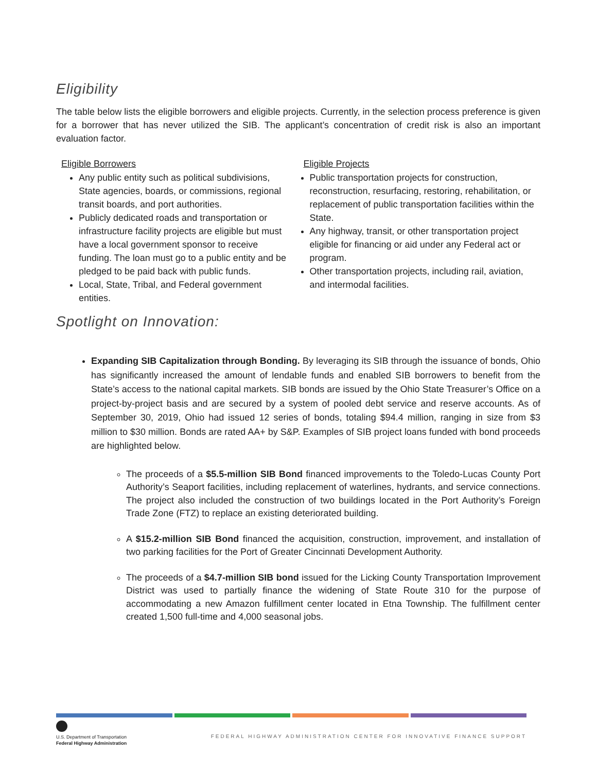Eligibility
The table below lists the eligible borrowers and eligible projects. Currently, in the selection process preference is given for a borrower that has never utilized the SIB. The applicant’s concentration of credit risk is also an important evaluation factor.
| Eligible Borrowers | Eligible Projects |
| --- | --- |
| Any public entity such as political subdivisions, State agencies, boards, or commissions, regional transit boards, and port authorities. Publicly dedicated roads and transportation or infrastructure facility projects are eligible but must have a local government sponsor to receive funding. The loan must go to a public entity and be pledged to be paid back with public funds. Local, State, Tribal, and Federal government entities. | Public transportation projects for construction, reconstruction, resurfacing, restoring, rehabilitation, or replacement of public transportation facilities within the State. Any highway, transit, or other transportation project eligible for financing or aid under any Federal act or program. Other transportation projects, including rail, aviation, and intermodal facilities. |
Spotlight on Innovation:
Expanding SIB Capitalization through Bonding. By leveraging its SIB through the issuance of bonds, Ohio has significantly increased the amount of lendable funds and enabled SIB borrowers to benefit from the State’s access to the national capital markets. SIB bonds are issued by the Ohio State Treasurer’s Office on a project-by-project basis and are secured by a system of pooled debt service and reserve accounts. As of September 30, 2019, Ohio had issued 12 series of bonds, totaling $94.4 million, ranging in size from $3 million to $30 million. Bonds are rated AA+ by S&P. Examples of SIB project loans funded with bond proceeds are highlighted below.
The proceeds of a $5.5-million SIB Bond financed improvements to the Toledo-Lucas County Port Authority’s Seaport facilities, including replacement of waterlines, hydrants, and service connections. The project also included the construction of two buildings located in the Port Authority’s Foreign Trade Zone (FTZ) to replace an existing deteriorated building.
A $15.2-million SIB Bond financed the acquisition, construction, improvement, and installation of two parking facilities for the Port of Greater Cincinnati Development Authority.
The proceeds of a $4.7-million SIB bond issued for the Licking County Transportation Improvement District was used to partially finance the widening of State Route 310 for the purpose of accommodating a new Amazon fulfillment center located in Etna Township. The fulfillment center created 1,500 full-time and 4,000 seasonal jobs.
U.S. Department of Transportation
Federal Highway Administration
FEDERAL HIGHWAY ADMINISTRATION CENTER FOR INNOVATIVE FINANCE SUPPORT